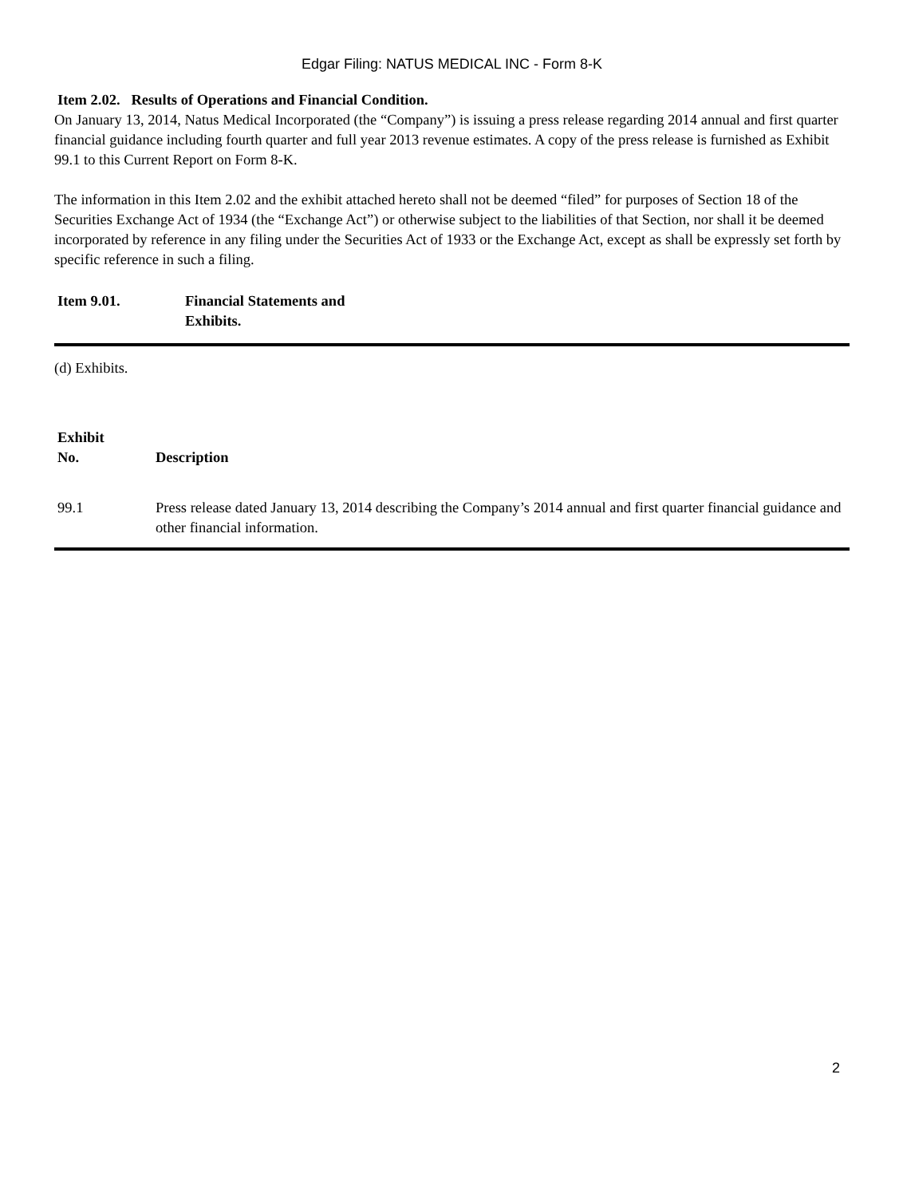Edgar Filing: NATUS MEDICAL INC - Form 8-K
Item 2.02. Results of Operations and Financial Condition.
On January 13, 2014, Natus Medical Incorporated (the “Company”) is issuing a press release regarding 2014 annual and first quarter financial guidance including fourth quarter and full year 2013 revenue estimates. A copy of the press release is furnished as Exhibit 99.1 to this Current Report on Form 8-K.
The information in this Item 2.02 and the exhibit attached hereto shall not be deemed “filed” for purposes of Section 18 of the Securities Exchange Act of 1934 (the “Exchange Act”) or otherwise subject to the liabilities of that Section, nor shall it be deemed incorporated by reference in any filing under the Securities Act of 1933 or the Exchange Act, except as shall be expressly set forth by specific reference in such a filing.
| Item 9.01. | Financial Statements and Exhibits. |
| --- | --- |
(d) Exhibits.
| Exhibit No. | Description |
| --- | --- |
| 99.1 | Press release dated January 13, 2014 describing the Company’s 2014 annual and first quarter financial guidance and other financial information. |
2